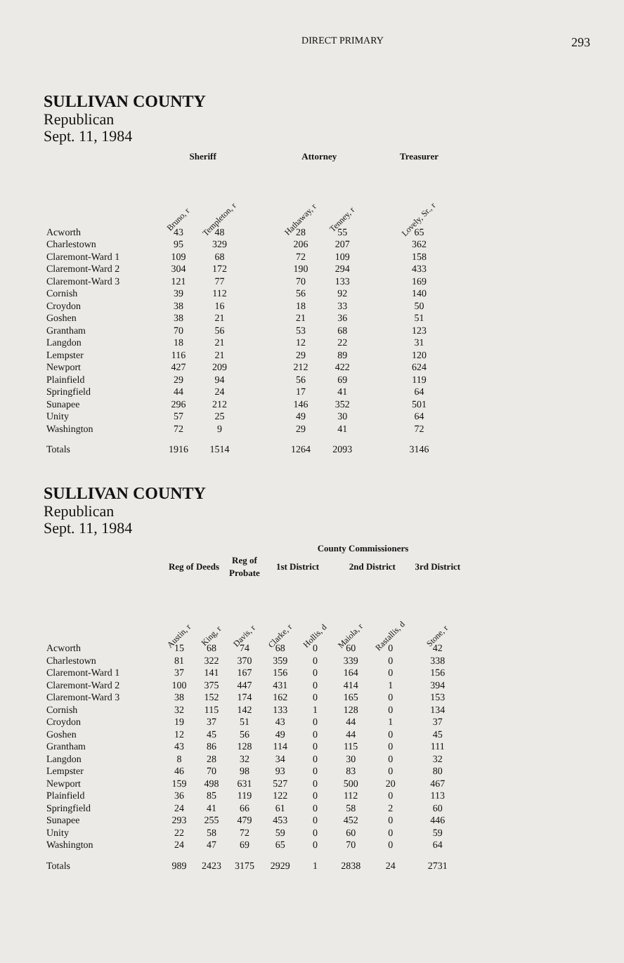DIRECT PRIMARY
293
SULLIVAN COUNTY
Republican
Sept. 11, 1984
| | Sheriff | | | Attorney | | | Treasurer |
| --- | --- | --- | --- | --- | --- | --- | --- |
| | Bruno, r | Templeton, r | | Hathaway, r | Tenney, r | | Lovely, Sr., r |
| Acworth | 43 | 48 | | 28 | 55 | | 65 |
| Charlestown | 95 | 329 | | 206 | 207 | | 362 |
| Claremont-Ward 1 | 109 | 68 | | 72 | 109 | | 158 |
| Claremont-Ward 2 | 304 | 172 | | 190 | 294 | | 433 |
| Claremont-Ward 3 | 121 | 77 | | 70 | 133 | | 169 |
| Cornish | 39 | 112 | | 56 | 92 | | 140 |
| Croydon | 38 | 16 | | 18 | 33 | | 50 |
| Goshen | 38 | 21 | | 21 | 36 | | 51 |
| Grantham | 70 | 56 | | 53 | 68 | | 123 |
| Langdon | 18 | 21 | | 12 | 22 | | 31 |
| Lempster | 116 | 21 | | 29 | 89 | | 120 |
| Newport | 427 | 209 | | 212 | 422 | | 624 |
| Plainfield | 29 | 94 | | 56 | 69 | | 119 |
| Springfield | 44 | 24 | | 17 | 41 | | 64 |
| Sunapee | 296 | 212 | | 146 | 352 | | 501 |
| Unity | 57 | 25 | | 49 | 30 | | 64 |
| Washington | 72 | 9 | | 29 | 41 | | 72 |
| Totals | 1916 | 1514 | | 1264 | 2093 | | 3146 |
SULLIVAN COUNTY
Republican
Sept. 11, 1984
| | | | | County Commissioners | | | | |
| --- | --- | --- | --- | --- | --- | --- | --- | --- |
| | Reg of Deeds | | Reg of Probate | 1st District | | 2nd District | | 3rd District |
| | Austin, r | King, r | Davis, r | Clarke, r | Hollis, d | Maiola, r | Rastallis, d | Stone, r |
| Acworth | 15 | 68 | 74 | 68 | 0 | 60 | 0 | 42 |
| Charlestown | 81 | 322 | 370 | 359 | 0 | 339 | 0 | 338 |
| Claremont-Ward 1 | 37 | 141 | 167 | 156 | 0 | 164 | 0 | 156 |
| Claremont-Ward 2 | 100 | 375 | 447 | 431 | 0 | 414 | 1 | 394 |
| Claremont-Ward 3 | 38 | 152 | 174 | 162 | 0 | 165 | 0 | 153 |
| Cornish | 32 | 115 | 142 | 133 | 1 | 128 | 0 | 134 |
| Croydon | 19 | 37 | 51 | 43 | 0 | 44 | 1 | 37 |
| Goshen | 12 | 45 | 56 | 49 | 0 | 44 | 0 | 45 |
| Grantham | 43 | 86 | 128 | 114 | 0 | 115 | 0 | 111 |
| Langdon | 8 | 28 | 32 | 34 | 0 | 30 | 0 | 32 |
| Lempster | 46 | 70 | 98 | 93 | 0 | 83 | 0 | 80 |
| Newport | 159 | 498 | 631 | 527 | 0 | 500 | 20 | 467 |
| Plainfield | 36 | 85 | 119 | 122 | 0 | 112 | 0 | 113 |
| Springfield | 24 | 41 | 66 | 61 | 0 | 58 | 2 | 60 |
| Sunapee | 293 | 255 | 479 | 453 | 0 | 452 | 0 | 446 |
| Unity | 22 | 58 | 72 | 59 | 0 | 60 | 0 | 59 |
| Washington | 24 | 47 | 69 | 65 | 0 | 70 | 0 | 64 |
| Totals | 989 | 2423 | 3175 | 2929 | 1 | 2838 | 24 | 2731 |